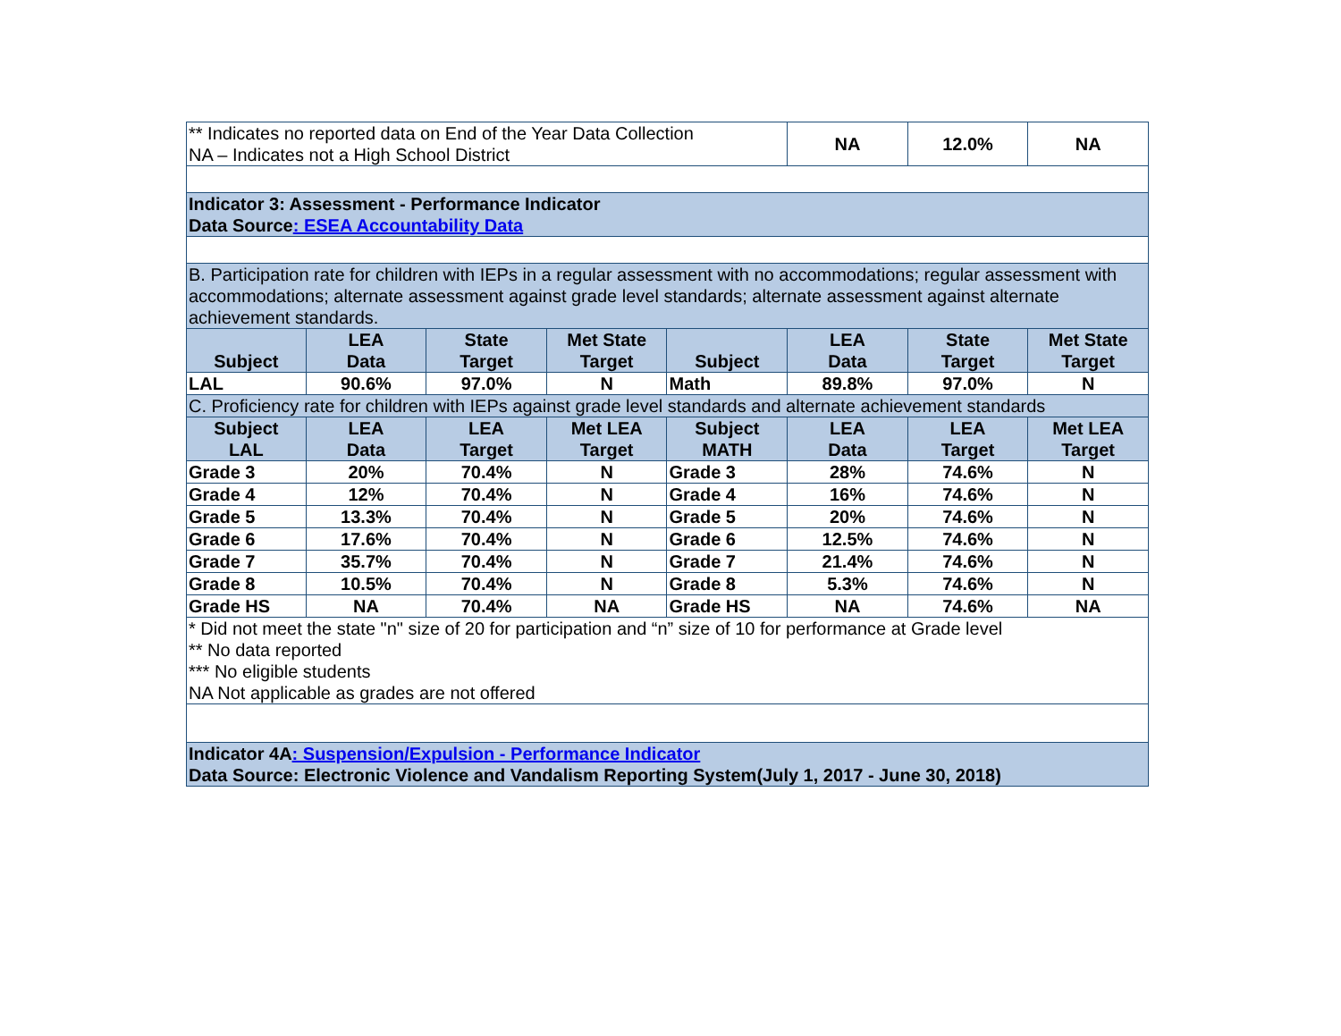| ** Indicates no reported data on End of the Year Data Collection NA – Indicates not a High School District | | | | | NA | 12.0% | NA |
| Indicator 3: Assessment - Performance Indicator Data Source : ESEA Accountability Data | | | | | | | |
| B. Participation rate for children with IEPs in a regular assessment with no accommodations; regular assessment with accommodations; alternate assessment against grade level standards; alternate assessment against alternate achievement standards. | | | | | | | |
| Subject | LEA Data | State Target | Met State Target | Subject | LEA Data | State Target | Met State Target |
| LAL | 90.6% | 97.0% | N | Math | 89.8% | 97.0% | N |
| C. Proficiency rate for children with IEPs against grade level standards and alternate achievement standards | | | | | | | |
| Subject LAL | LEA Data | LEA Target | Met LEA Target | Subject MATH | LEA Data | LEA Target | Met LEA Target |
| Grade 3 | 20% | 70.4% | N | Grade 3 | 28% | 74.6% | N |
| Grade 4 | 12% | 70.4% | N | Grade 4 | 16% | 74.6% | N |
| Grade 5 | 13.3% | 70.4% | N | Grade 5 | 20% | 74.6% | N |
| Grade 6 | 17.6% | 70.4% | N | Grade 6 | 12.5% | 74.6% | N |
| Grade 7 | 35.7% | 70.4% | N | Grade 7 | 21.4% | 74.6% | N |
| Grade 8 | 10.5% | 70.4% | N | Grade 8 | 5.3% | 74.6% | N |
| Grade HS | NA | 70.4% | NA | Grade HS | NA | 74.6% | NA |
| * Did not meet the state "n" size of 20 for participation and “n” size of 10 for performance at Grade level ** No data reported *** No eligible students NA Not applicable as grades are not offered | | | | | | | |
| Indicator 4A : Suspension/Expulsion - Performance Indicator Data Source: Electronic Violence and Vandalism Reporting System(July 1, 2017 - June 30, 2018) | | | | | | | |